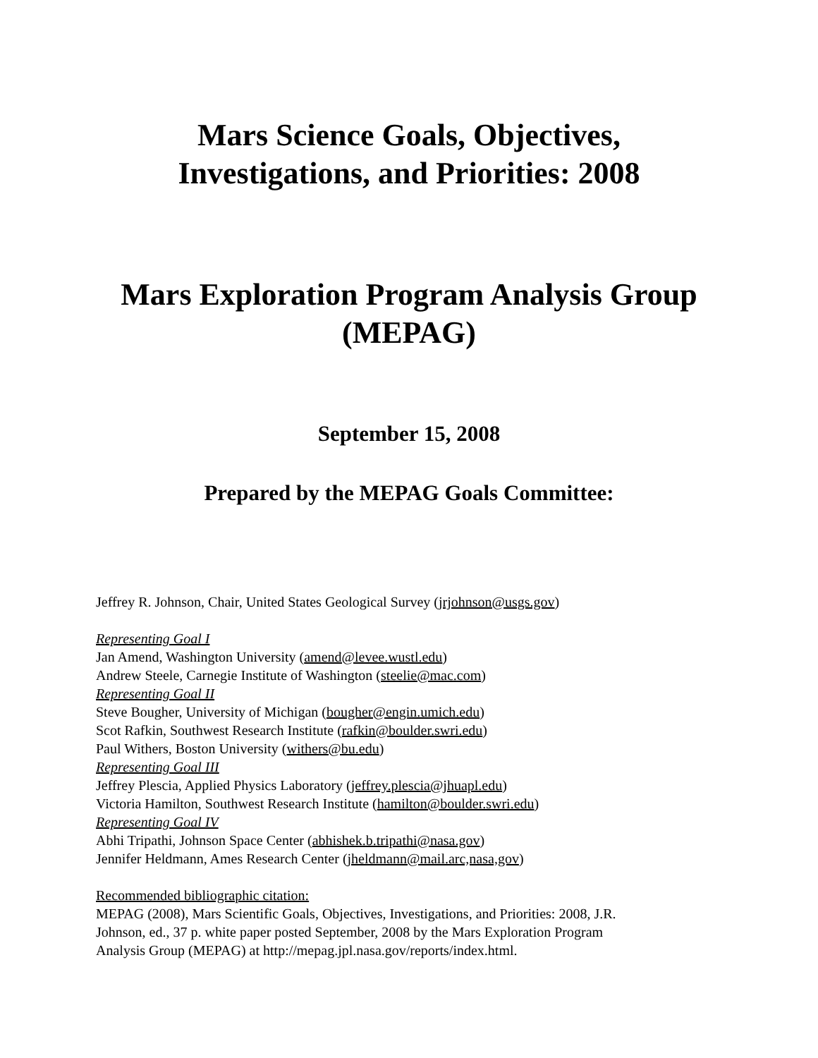Mars Science Goals, Objectives,
Investigations, and Priorities: 2008
Mars Exploration Program Analysis Group
(MEPAG)
September 15, 2008
Prepared by the MEPAG Goals Committee:
Jeffrey R. Johnson, Chair, United States Geological Survey (jrjohnson@usgs.gov)
Representing Goal I
Jan Amend, Washington University (amend@levee.wustl.edu)
Andrew Steele, Carnegie Institute of Washington (steelie@mac.com)
Representing Goal II
Steve Bougher, University of Michigan (bougher@engin.umich.edu)
Scot Rafkin, Southwest Research Institute (rafkin@boulder.swri.edu)
Paul Withers, Boston University (withers@bu.edu)
Representing Goal III
Jeffrey Plescia, Applied Physics Laboratory (jeffrey.plescia@jhuapl.edu)
Victoria Hamilton, Southwest Research Institute (hamilton@boulder.swri.edu)
Representing Goal IV
Abhi Tripathi, Johnson Space Center (abhishek.b.tripathi@nasa.gov)
Jennifer Heldmann, Ames Research Center (jheldmann@mail.arc,nasa,gov)
Recommended bibliographic citation:
MEPAG (2008), Mars Scientific Goals, Objectives, Investigations, and Priorities: 2008, J.R.
Johnson, ed., 37 p. white paper posted September, 2008 by the Mars Exploration Program
Analysis Group (MEPAG) at http://mepag.jpl.nasa.gov/reports/index.html.